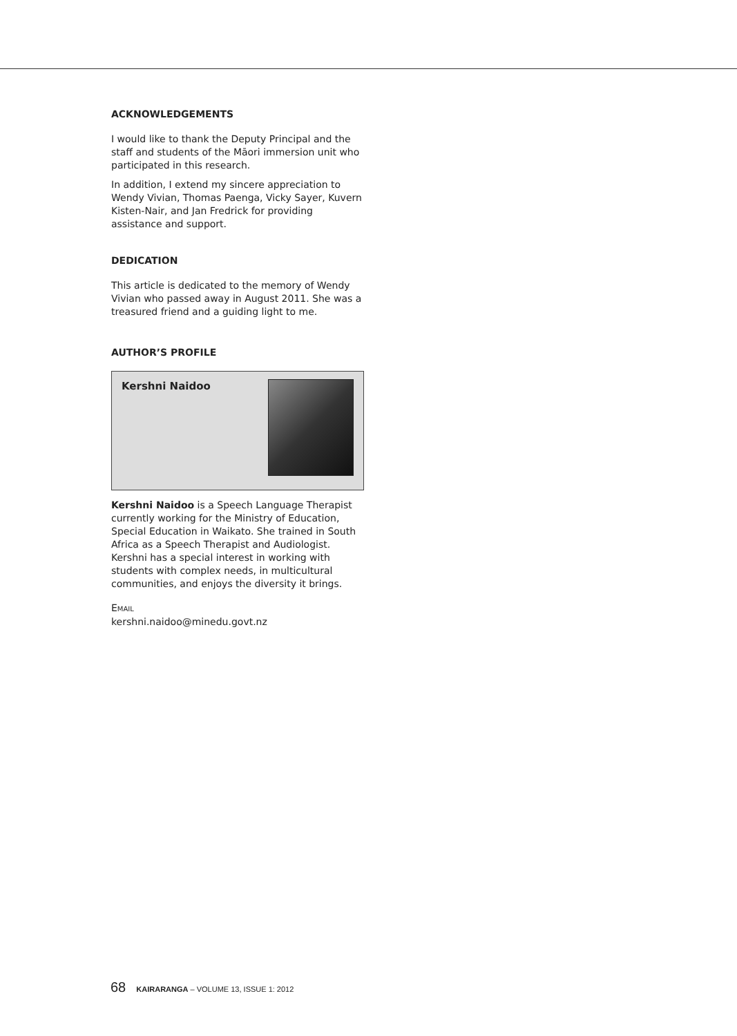ACKNOWLEDGEMENTS
I would like to thank the Deputy Principal and the staff and students of the Māori immersion unit who participated in this research.
In addition, I extend my sincere appreciation to Wendy Vivian, Thomas Paenga, Vicky Sayer, Kuvern Kisten-Nair, and Jan Fredrick for providing assistance and support.
DEDICATION
This article is dedicated to the memory of Wendy Vivian who passed away in August 2011. She was a treasured friend and a guiding light to me.
AUTHOR’S PROFILE
Kershni Naidoo
Kershni Naidoo is a Speech Language Therapist currently working for the Ministry of Education, Special Education in Waikato. She trained in South Africa as a Speech Therapist and Audiologist. Kershni has a special interest in working with students with complex needs, in multicultural communities, and enjoys the diversity it brings.
EMAIL
kershni.naidoo@minedu.govt.nz
68 KAIRARANGA – VOLUME 13, ISSUE 1: 2012